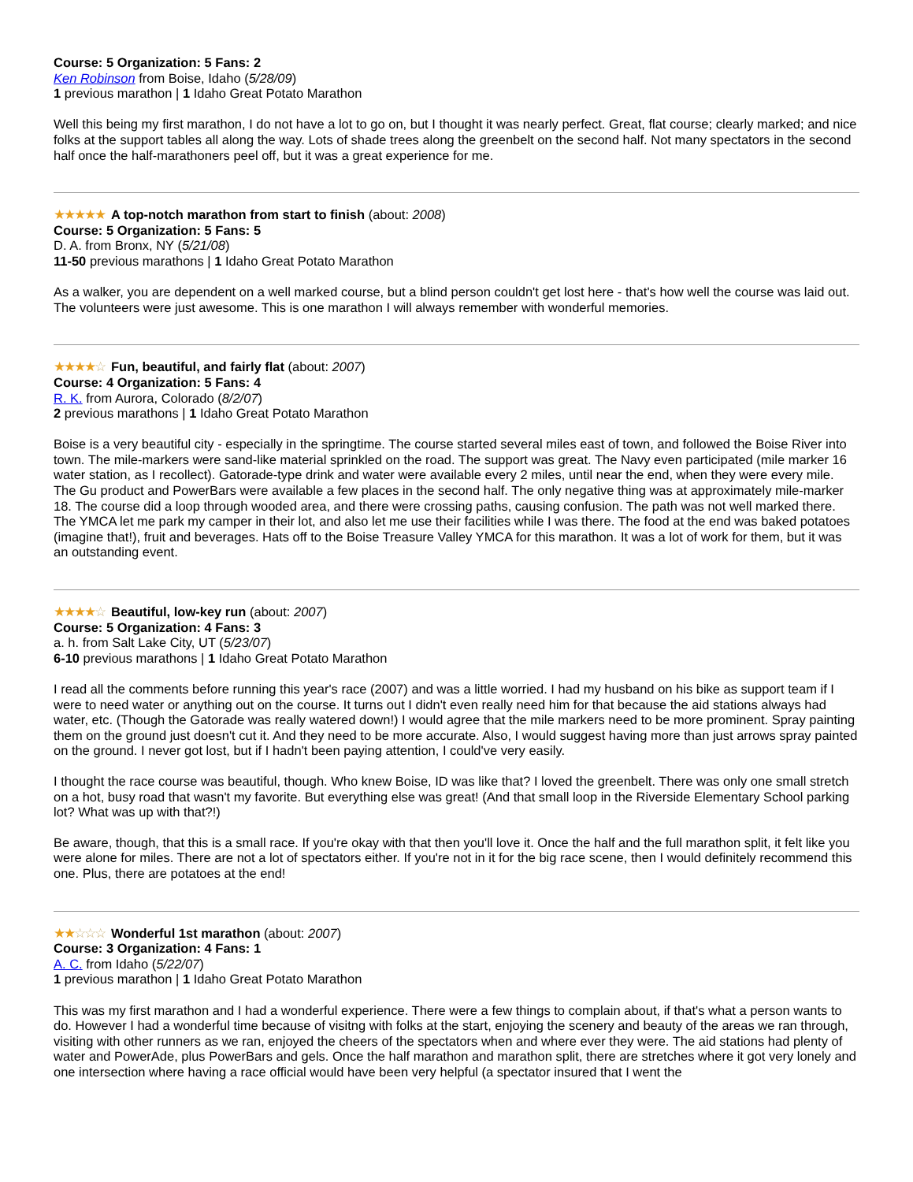Course: 5 Organization: 5 Fans: 2
Ken Robinson from Boise, Idaho (5/28/09)
1 previous marathon | 1 Idaho Great Potato Marathon
Well this being my first marathon, I do not have a lot to go on, but I thought it was nearly perfect. Great, flat course; clearly marked; and nice folks at the support tables all along the way. Lots of shade trees along the greenbelt on the second half. Not many spectators in the second half once the half-marathoners peel off, but it was a great experience for me.
★★★★★ A top-notch marathon from start to finish (about: 2008)
Course: 5 Organization: 5 Fans: 5
D. A. from Bronx, NY (5/21/08)
11-50 previous marathons | 1 Idaho Great Potato Marathon
As a walker, you are dependent on a well marked course, but a blind person couldn't get lost here - that's how well the course was laid out. The volunteers were just awesome. This is one marathon I will always remember with wonderful memories.
★★★★☆ Fun, beautiful, and fairly flat (about: 2007)
Course: 4 Organization: 5 Fans: 4
R. K. from Aurora, Colorado (8/2/07)
2 previous marathons | 1 Idaho Great Potato Marathon
Boise is a very beautiful city - especially in the springtime. The course started several miles east of town, and followed the Boise River into town. The mile-markers were sand-like material sprinkled on the road. The support was great. The Navy even participated (mile marker 16 water station, as I recollect). Gatorade-type drink and water were available every 2 miles, until near the end, when they were every mile. The Gu product and PowerBars were available a few places in the second half. The only negative thing was at approximately mile-marker 18. The course did a loop through wooded area, and there were crossing paths, causing confusion. The path was not well marked there. The YMCA let me park my camper in their lot, and also let me use their facilities while I was there. The food at the end was baked potatoes (imagine that!), fruit and beverages. Hats off to the Boise Treasure Valley YMCA for this marathon. It was a lot of work for them, but it was an outstanding event.
★★★★☆ Beautiful, low-key run (about: 2007)
Course: 5 Organization: 4 Fans: 3
a. h. from Salt Lake City, UT (5/23/07)
6-10 previous marathons | 1 Idaho Great Potato Marathon
I read all the comments before running this year's race (2007) and was a little worried. I had my husband on his bike as support team if I were to need water or anything out on the course. It turns out I didn't even really need him for that because the aid stations always had water, etc. (Though the Gatorade was really watered down!) I would agree that the mile markers need to be more prominent. Spray painting them on the ground just doesn't cut it. And they need to be more accurate. Also, I would suggest having more than just arrows spray painted on the ground. I never got lost, but if I hadn't been paying attention, I could've very easily.
I thought the race course was beautiful, though. Who knew Boise, ID was like that? I loved the greenbelt. There was only one small stretch on a hot, busy road that wasn't my favorite. But everything else was great! (And that small loop in the Riverside Elementary School parking lot? What was up with that?!)
Be aware, though, that this is a small race. If you're okay with that then you'll love it. Once the half and the full marathon split, it felt like you were alone for miles. There are not a lot of spectators either. If you're not in it for the big race scene, then I would definitely recommend this one. Plus, there are potatoes at the end!
★★☆☆☆ Wonderful 1st marathon (about: 2007)
Course: 3 Organization: 4 Fans: 1
A. C. from Idaho (5/22/07)
1 previous marathon | 1 Idaho Great Potato Marathon
This was my first marathon and I had a wonderful experience. There were a few things to complain about, if that's what a person wants to do. However I had a wonderful time because of visitng with folks at the start, enjoying the scenery and beauty of the areas we ran through, visiting with other runners as we ran, enjoyed the cheers of the spectators when and where ever they were. The aid stations had plenty of water and PowerAde, plus PowerBars and gels. Once the half marathon and marathon split, there are stretches where it got very lonely and one intersection where having a race official would have been very helpful (a spectator insured that I went the